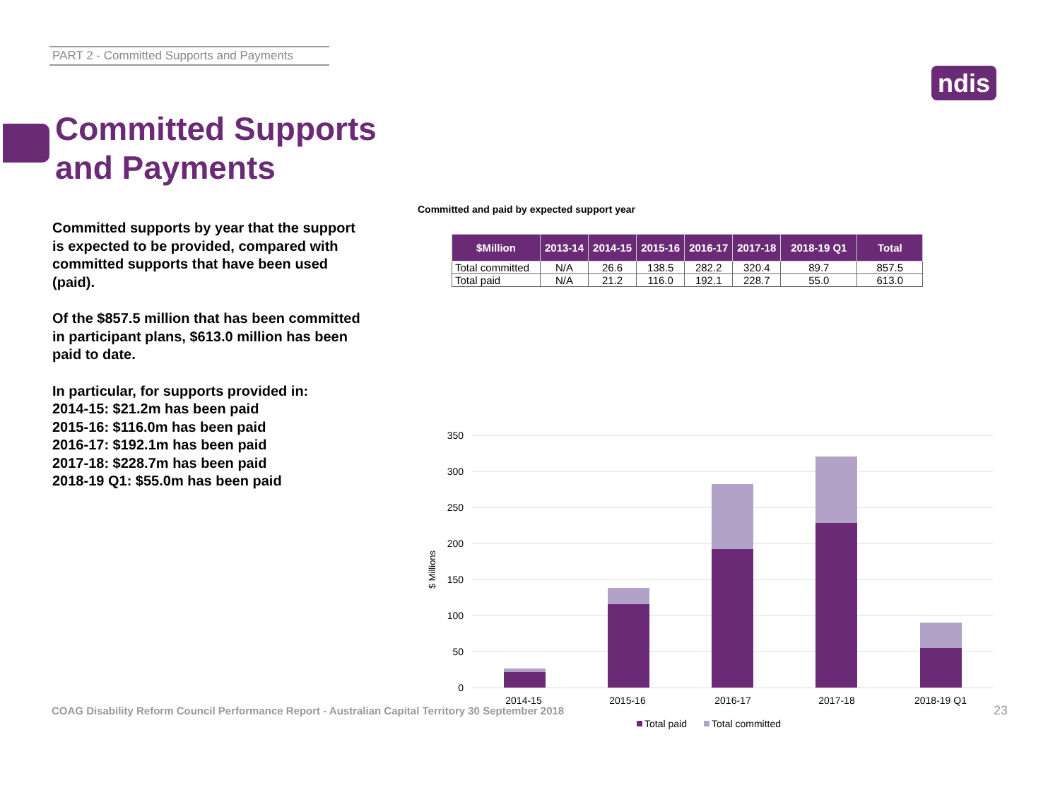PART 2 - Committed Supports and Payments
ndis
Committed Supports
and Payments
Committed supports by year that the support is expected to be provided, compared with committed supports that have been used (paid).
Of the $857.5 million that has been committed in participant plans, $613.0 million has been paid to date.
In particular, for supports provided in:
2014-15: $21.2m has been paid
2015-16: $116.0m has been paid
2016-17: $192.1m has been paid
2017-18: $228.7m has been paid
2018-19 Q1: $55.0m has been paid
Committed and paid by expected support year
| $Million | 2013-14 | 2014-15 | 2015-16 | 2016-17 | 2017-18 | 2018-19 Q1 | Total |
| --- | --- | --- | --- | --- | --- | --- | --- |
| Total committed | N/A | 26.6 | 138.5 | 282.2 | 320.4 | 89.7 | 857.5 |
| Total paid | N/A | 21.2 | 116.0 | 192.1 | 228.7 | 55.0 | 613.0 |
350
300
250
200
150
100
50
0
$ Millions
2014-15
2015-16
2016-17
2017-18
2018-19 Q1
Total paid
Total committed
COAG Disability Reform Council Performance Report - Australian Capital Territory 30 September 2018
23